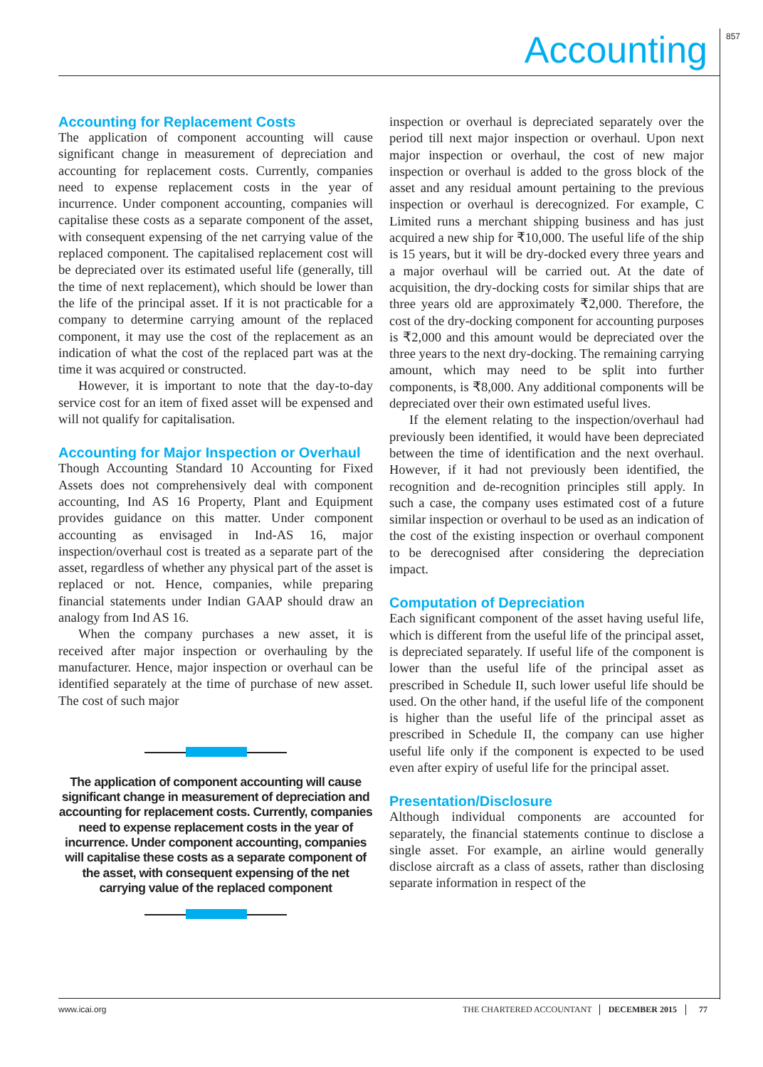857 Accounting
Accounting for Replacement Costs
The application of component accounting will cause significant change in measurement of depreciation and accounting for replacement costs. Currently, companies need to expense replacement costs in the year of incurrence. Under component accounting, companies will capitalise these costs as a separate component of the asset, with consequent expensing of the net carrying value of the replaced component. The capitalised replacement cost will be depreciated over its estimated useful life (generally, till the time of next replacement), which should be lower than the life of the principal asset. If it is not practicable for a company to determine carrying amount of the replaced component, it may use the cost of the replacement as an indication of what the cost of the replaced part was at the time it was acquired or constructed.
However, it is important to note that the day-to-day service cost for an item of fixed asset will be expensed and will not qualify for capitalisation.
Accounting for Major Inspection or Overhaul
Though Accounting Standard 10 Accounting for Fixed Assets does not comprehensively deal with component accounting, Ind AS 16 Property, Plant and Equipment provides guidance on this matter. Under component accounting as envisaged in Ind-AS 16, major inspection/overhaul cost is treated as a separate part of the asset, regardless of whether any physical part of the asset is replaced or not. Hence, companies, while preparing financial statements under Indian GAAP should draw an analogy from Ind AS 16.
When the company purchases a new asset, it is received after major inspection or overhauling by the manufacturer. Hence, major inspection or overhaul can be identified separately at the time of purchase of new asset. The cost of such major
The application of component accounting will cause significant change in measurement of depreciation and accounting for replacement costs. Currently, companies need to expense replacement costs in the year of incurrence. Under component accounting, companies will capitalise these costs as a separate component of the asset, with consequent expensing of the net carrying value of the replaced component
inspection or overhaul is depreciated separately over the period till next major inspection or overhaul. Upon next major inspection or overhaul, the cost of new major inspection or overhaul is added to the gross block of the asset and any residual amount pertaining to the previous inspection or overhaul is derecognized. For example, C Limited runs a merchant shipping business and has just acquired a new ship for ₹10,000. The useful life of the ship is 15 years, but it will be dry-docked every three years and a major overhaul will be carried out. At the date of acquisition, the dry-docking costs for similar ships that are three years old are approximately ₹2,000. Therefore, the cost of the dry-docking component for accounting purposes is ₹2,000 and this amount would be depreciated over the three years to the next dry-docking. The remaining carrying amount, which may need to be split into further components, is ₹8,000. Any additional components will be depreciated over their own estimated useful lives.
If the element relating to the inspection/overhaul had previously been identified, it would have been depreciated between the time of identification and the next overhaul. However, if it had not previously been identified, the recognition and de-recognition principles still apply. In such a case, the company uses estimated cost of a future similar inspection or overhaul to be used as an indication of the cost of the existing inspection or overhaul component to be derecognised after considering the depreciation impact.
Computation of Depreciation
Each significant component of the asset having useful life, which is different from the useful life of the principal asset, is depreciated separately. If useful life of the component is lower than the useful life of the principal asset as prescribed in Schedule II, such lower useful life should be used. On the other hand, if the useful life of the component is higher than the useful life of the principal asset as prescribed in Schedule II, the company can use higher useful life only if the component is expected to be used even after expiry of useful life for the principal asset.
Presentation/Disclosure
Although individual components are accounted for separately, the financial statements continue to disclose a single asset. For example, an airline would generally disclose aircraft as a class of assets, rather than disclosing separate information in respect of the
www.icai.org THE CHARTERED ACCOUNTANT DECEMBER 2015 77